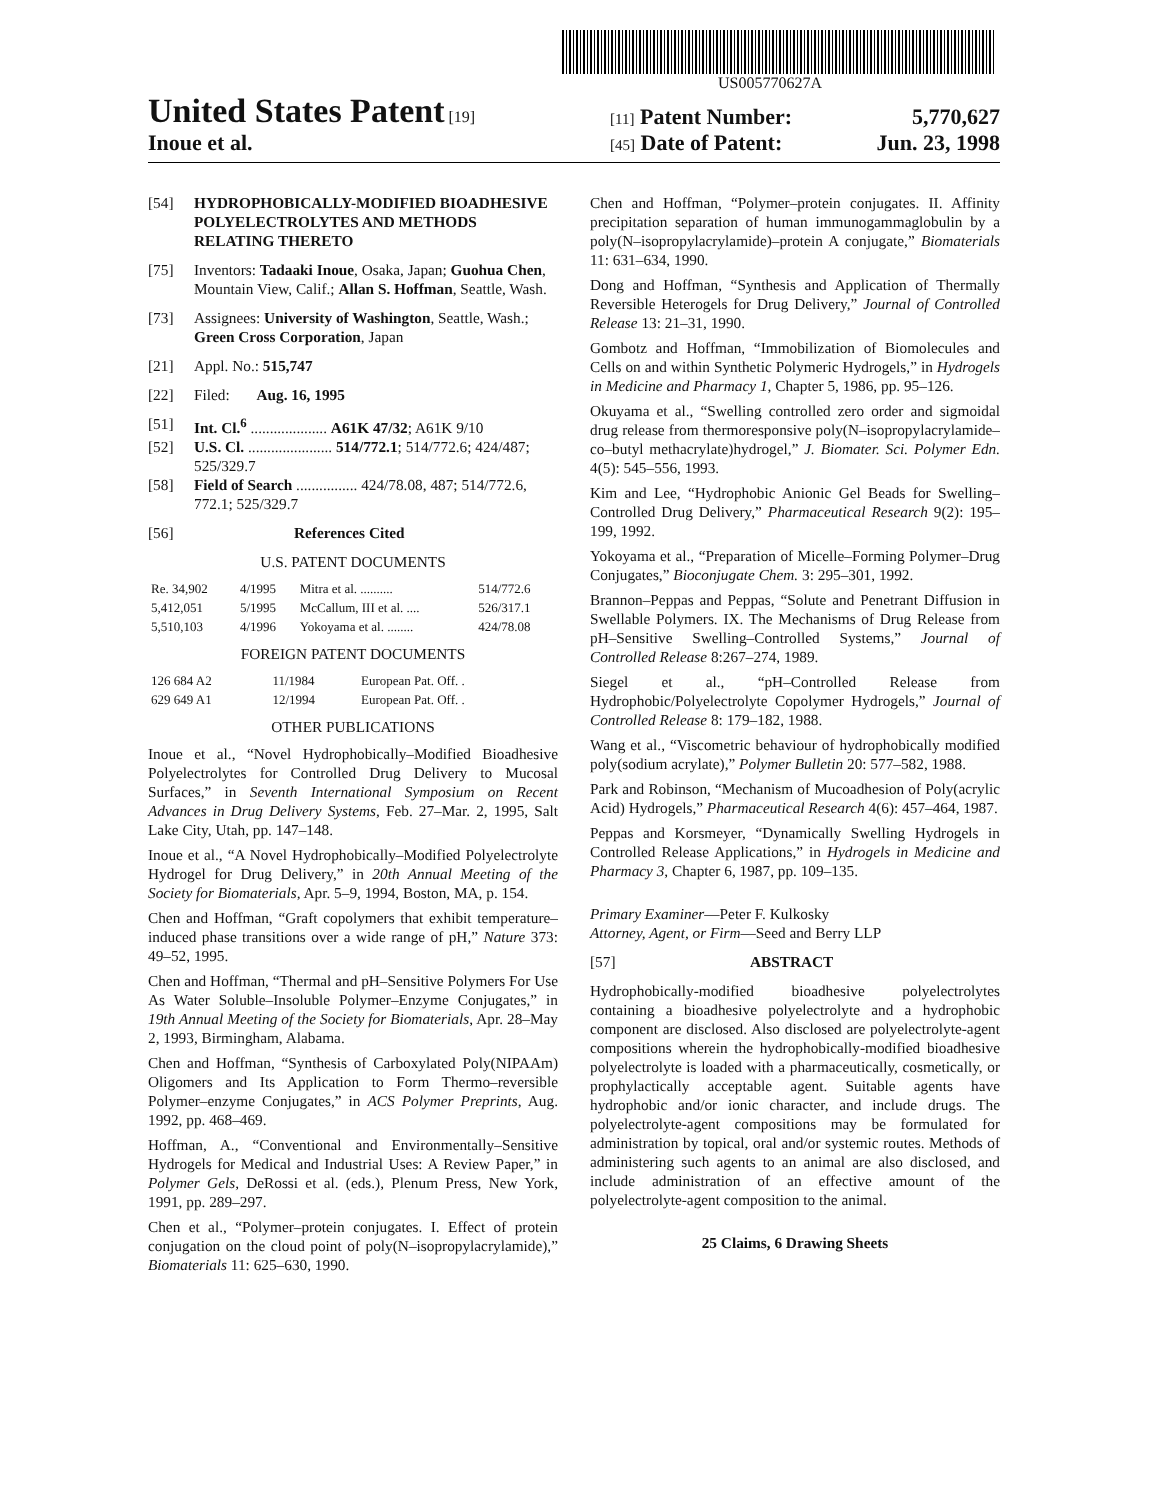US005770627A
United States Patent [19] [11] Patent Number: 5,770,627
Inoue et al.
[45] Date of Patent: Jun. 23, 1998
[54] HYDROPHOBICALLY-MODIFIED BIOADHESIVE POLYELECTROLYTES AND METHODS RELATING THERETO
[75] Inventors: Tadaaki Inoue, Osaka, Japan; Guohua Chen, Mountain View, Calif.; Allan S. Hoffman, Seattle, Wash.
[73] Assignees: University of Washington, Seattle, Wash.; Green Cross Corporation, Japan
[21] Appl. No.: 515,747
[22] Filed: Aug. 16, 1995
[51] Int. Cl.<sup>6</sup> .................... A61K 47/32; A61K 9/10
[52] U.S. Cl. ...................... 514/772.1; 514/772.6; 424/487; 525/329.7
[58] Field of Search ................ 424/78.08, 487; 514/772.6, 772.1; 525/329.7
[56] References Cited
U.S. PATENT DOCUMENTS
| Re. 34,902 | 4/1995 | Mitra et al. .......... | 514/772.6 |
| 5,412,051 | 5/1995 | McCallum, III et al. .... | 526/317.1 |
| 5,510,103 | 4/1996 | Yokoyama et al. ........ | 424/78.08 |
FOREIGN PATENT DOCUMENTS
| 126 684 A2 | 11/1984 | European Pat. Off. . |
| 629 649 A1 | 12/1994 | European Pat. Off. . |
OTHER PUBLICATIONS
Inoue et al., “Novel Hydrophobically–Modified Bioadhesive Polyelectrolytes for Controlled Drug Delivery to Mucosal Surfaces,” in Seventh International Symposium on Recent Advances in Drug Delivery Systems, Feb. 27–Mar. 2, 1995, Salt Lake City, Utah, pp. 147–148.
Inoue et al., “A Novel Hydrophobically–Modified Polyelectrolyte Hydrogel for Drug Delivery,” in 20th Annual Meeting of the Society for Biomaterials, Apr. 5–9, 1994, Boston, MA, p. 154.
Chen and Hoffman, “Graft copolymers that exhibit temperature–induced phase transitions over a wide range of pH,” Nature 373: 49–52, 1995.
Chen and Hoffman, “Thermal and pH–Sensitive Polymers For Use As Water Soluble–Insoluble Polymer–Enzyme Conjugates,” in 19th Annual Meeting of the Society for Biomaterials, Apr. 28–May 2, 1993, Birmingham, Alabama.
Chen and Hoffman, “Synthesis of Carboxylated Poly(NIPAAm) Oligomers and Its Application to Form Thermo–reversible Polymer–enzyme Conjugates,” in ACS Polymer Preprints, Aug. 1992, pp. 468–469.
Hoffman, A., “Conventional and Environmentally–Sensitive Hydrogels for Medical and Industrial Uses: A Review Paper,” in Polymer Gels, DeRossi et al. (eds.), Plenum Press, New York, 1991, pp. 289–297.
Chen et al., “Polymer–protein conjugates. I. Effect of protein conjugation on the cloud point of poly(N–isopropylacrylamide),” Biomaterials 11: 625–630, 1990.
Chen and Hoffman, “Polymer–protein conjugates. II. Affinity precipitation separation of human immunogammaglobulin by a poly(N–isopropylacrylamide)–protein A conjugate,” Biomaterials 11: 631–634, 1990.
Dong and Hoffman, “Synthesis and Application of Thermally Reversible Heterogels for Drug Delivery,” Journal of Controlled Release 13: 21–31, 1990.
Gombotz and Hoffman, “Immobilization of Biomolecules and Cells on and within Synthetic Polymeric Hydrogels,” in Hydrogels in Medicine and Pharmacy 1, Chapter 5, 1986, pp. 95–126.
Okuyama et al., “Swelling controlled zero order and sigmoidal drug release from thermoresponsive poly(N–isopropylacrylamide–co–butyl methacrylate)hydrogel,” J. Biomater. Sci. Polymer Edn. 4(5): 545–556, 1993.
Kim and Lee, “Hydrophobic Anionic Gel Beads for Swelling–Controlled Drug Delivery,” Pharmaceutical Research 9(2): 195–199, 1992.
Yokoyama et al., “Preparation of Micelle–Forming Polymer–Drug Conjugates,” Bioconjugate Chem. 3: 295–301, 1992.
Brannon–Peppas and Peppas, “Solute and Penetrant Diffusion in Swellable Polymers. IX. The Mechanisms of Drug Release from pH–Sensitive Swelling–Controlled Systems,” Journal of Controlled Release 8:267–274, 1989.
Siegel et al., “pH–Controlled Release from Hydrophobic/Polyelectrolyte Copolymer Hydrogels,” Journal of Controlled Release 8: 179–182, 1988.
Wang et al., “Viscometric behaviour of hydrophobically modified poly(sodium acrylate),” Polymer Bulletin 20: 577–582, 1988.
Park and Robinson, “Mechanism of Mucoadhesion of Poly(acrylic Acid) Hydrogels,” Pharmaceutical Research 4(6): 457–464, 1987.
Peppas and Korsmeyer, “Dynamically Swelling Hydrogels in Controlled Release Applications,” in Hydrogels in Medicine and Pharmacy 3, Chapter 6, 1987, pp. 109–135.
Primary Examiner—Peter F. Kulkosky
Attorney, Agent, or Firm—Seed and Berry LLP
[57] ABSTRACT
Hydrophobically-modified bioadhesive polyelectrolytes containing a bioadhesive polyelectrolyte and a hydrophobic component are disclosed. Also disclosed are polyelectrolyte-agent compositions wherein the hydrophobically-modified bioadhesive polyelectrolyte is loaded with a pharmaceutically, cosmetically, or prophylactically acceptable agent. Suitable agents have hydrophobic and/or ionic character, and include drugs. The polyelectrolyte-agent compositions may be formulated for administration by topical, oral and/or systemic routes. Methods of administering such agents to an animal are also disclosed, and include administration of an effective amount of the polyelectrolyte-agent composition to the animal.
25 Claims, 6 Drawing Sheets